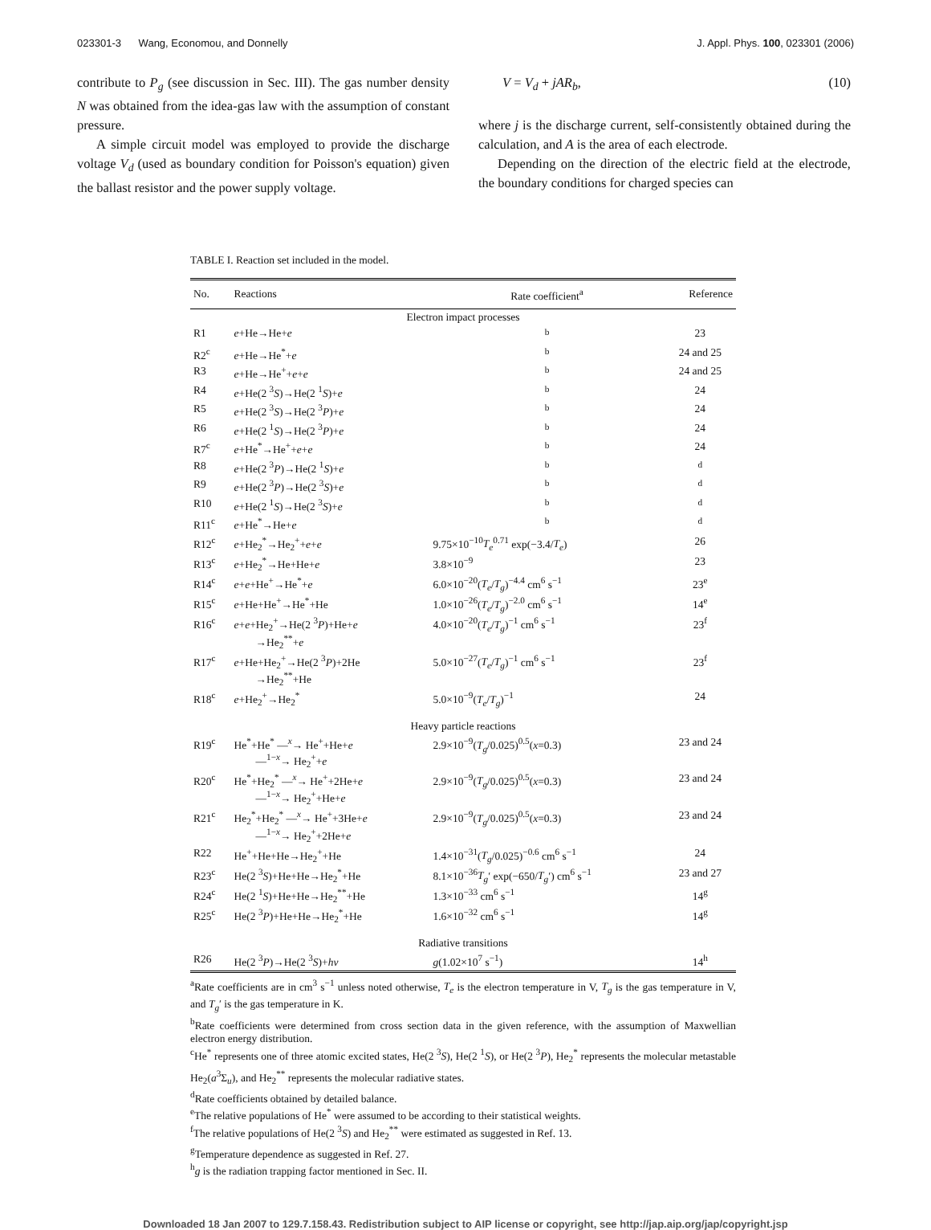023301-3 Wang, Economou, and Donnelly J. Appl. Phys. 100, 023301 (2006)
contribute to P<sub>g</sub> (see discussion in Sec. III). The gas number density N was obtained from the idea-gas law with the assumption of constant pressure.
A simple circuit model was employed to provide the discharge voltage V<sub>d</sub> (used as boundary condition for Poisson's equation) given the ballast resistor and the power supply voltage.
V = V<sub>d</sub> + jAR<sub>b</sub>, (10)
where j is the discharge current, self-consistently obtained during the calculation, and A is the area of each electrode.
Depending on the direction of the electric field at the electrode, the boundary conditions for charged species can
TABLE I. Reaction set included in the model.
| No. | Reactions | Rate coefficient<sup>a</sup> | Reference |
| --- | --- | --- | --- |
| Electron impact processes | | | |
| R1 | e +He→He+ e | <sup>b</sup> | 23 |
| R2<sup>c</sup> | e +He→He<sup>*</sup>+ e | <sup>b</sup> | 24 and 25 |
| R3 | e +He→He<sup>+</sup>+ e + e | <sup>b</sup> | 24 and 25 |
| R4 | e +He(2 <sup>3</sup> S )→He(2 <sup>1</sup> S )+ e | <sup>b</sup> | 24 |
| R5 | e +He(2 <sup>3</sup> S )→He(2 <sup>3</sup> P )+ e | <sup>b</sup> | 24 |
| R6 | e +He(2 <sup>1</sup> S )→He(2 <sup>3</sup> P )+ e | <sup>b</sup> | 24 |
| R7<sup>c</sup> | e +He<sup>*</sup>→He<sup>+</sup>+ e + e | <sup>b</sup> | 24 |
| R8 | e +He(2 <sup>3</sup> P )→He(2 <sup>1</sup> S )+ e | <sup>b</sup> | <sup>d</sup> |
| R9 | e +He(2 <sup>3</sup> P )→He(2 <sup>3</sup> S )+ e | <sup>b</sup> | <sup>d</sup> |
| R10 | e +He(2 <sup>1</sup> S )→He(2 <sup>3</sup> S )+ e | <sup>b</sup> | <sup>d</sup> |
| R11<sup>c</sup> | e +He<sup>*</sup>→He+ e | <sup>b</sup> | <sup>d</sup> |
| R12<sup>c</sup> | e +He<sub>2</sub><sup>*</sup>→He<sub>2</sub><sup>+</sup>+ e + e | 9.75×10<sup>−10</sup> T<sub>e</sub><sup>0.71</sup> exp(−3.4/ T<sub>e</sub> ) | 26 |
| R13<sup>c</sup> | e +He<sub>2</sub><sup>*</sup>→He+He+ e | 3.8×10<sup>−9</sup> | 23 |
| R14<sup>c</sup> | e + e +He<sup>+</sup>→He<sup>*</sup>+ e | 6.0×10<sup>−20</sup>( T<sub>e</sub> / T<sub>g</sub> )<sup>−4.4</sup> cm<sup>6</sup> s<sup>−1</sup> | 23<sup>e</sup> |
| R15<sup>c</sup> | e +He+He<sup>+</sup>→He<sup>*</sup>+He | 1.0×10<sup>−26</sup>( T<sub>e</sub> / T<sub>g</sub> )<sup>−2.0</sup> cm<sup>6</sup> s<sup>−1</sup> | 14<sup>e</sup> |
| R16<sup>c</sup> | e + e +He<sub>2</sub><sup>+</sup>→He(2 <sup>3</sup> P )+He+ e →He<sub>2</sub><sup>**</sup>+ e | 4.0×10<sup>−20</sup>( T<sub>e</sub> / T<sub>g</sub> )<sup>−1</sup> cm<sup>6</sup> s<sup>−1</sup> | 23<sup>f</sup> |
| R17<sup>c</sup> | e +He+He<sub>2</sub><sup>+</sup>→He(2 <sup>3</sup> P )+2He →He<sub>2</sub><sup>**</sup>+He | 5.0×10<sup>−27</sup>( T<sub>e</sub> / T<sub>g</sub> )<sup>−1</sup> cm<sup>6</sup> s<sup>−1</sup> | 23<sup>f</sup> |
| R18<sup>c</sup> | e +He<sub>2</sub><sup>+</sup>→He<sub>2</sub><sup>*</sup> | 5.0×10<sup>−9</sup>( T<sub>e</sub> / T<sub>g</sub> )<sup>−1</sup> | 24 |
| Heavy particle reactions | | | |
| R19<sup>c</sup> | He<sup>*</sup>+He<sup>*</sup> —<sup>x</sup>→ He<sup>+</sup>+He+ e —<sup>1−x</sup>→ He<sub>2</sub><sup>+</sup>+ e | 2.9×10<sup>−9</sup>( T<sub>g</sub> /0.025)<sup>0.5</sup>( x =0.3) | 23 and 24 |
| R20<sup>c</sup> | He<sup>*</sup>+He<sub>2</sub><sup>*</sup> —<sup>x</sup>→ He<sup>+</sup>+2He+ e —<sup>1−x</sup>→ He<sub>2</sub><sup>+</sup>+He+ e | 2.9×10<sup>−9</sup>( T<sub>g</sub> /0.025)<sup>0.5</sup>( x =0.3) | 23 and 24 |
| R21<sup>c</sup> | He<sub>2</sub><sup>*</sup>+He<sub>2</sub><sup>*</sup> —<sup>x</sup>→ He<sup>+</sup>+3He+ e —<sup>1−x</sup>→ He<sub>2</sub><sup>+</sup>+2He+ e | 2.9×10<sup>−9</sup>( T<sub>g</sub> /0.025)<sup>0.5</sup>( x =0.3) | 23 and 24 |
| R22 | He<sup>+</sup>+He+He→He<sub>2</sub><sup>+</sup>+He | 1.4×10<sup>−31</sup>( T<sub>g</sub> /0.025)<sup>−0.6</sup> cm<sup>6</sup> s<sup>−1</sup> | 24 |
| R23<sup>c</sup> | He(2 <sup>3</sup> S )+He+He→He<sub>2</sub><sup>*</sup>+He | 8.1×10<sup>−36</sup> T<sub>g</sub> ′ exp(−650/ T<sub>g</sub> ′) cm<sup>6</sup> s<sup>−1</sup> | 23 and 27 |
| R24<sup>c</sup> | He(2 <sup>1</sup> S )+He+He→He<sub>2</sub><sup>**</sup>+He | 1.3×10<sup>−33</sup> cm<sup>6</sup> s<sup>−1</sup> | 14<sup>g</sup> |
| R25<sup>c</sup> | He(2 <sup>3</sup> P )+He+He→He<sub>2</sub><sup>*</sup>+He | 1.6×10<sup>−32</sup> cm<sup>6</sup> s<sup>−1</sup> | 14<sup>g</sup> |
| Radiative transitions | | | |
| R26 | He(2 <sup>3</sup> P )→He(2 <sup>3</sup> S )+ hν | g (1.02×10<sup>7</sup> s<sup>−1</sup>) | 14<sup>h</sup> |
<sup>a</sup> Rate coefficients are in cm<sup>3</sup> s<sup>−1</sup> unless noted otherwise, T<sub>e</sub> is the electron temperature in V, T<sub>g</sub> is the gas temperature in V, and T<sub>g</sub>′ is the gas temperature in K.
<sup>b</sup> Rate coefficients were determined from cross section data in the given reference, with the assumption of Maxwellian electron energy distribution.
<sup>c</sup> He<sup>*</sup> represents one of three atomic excited states, He(2 <sup>3</sup>S), He(2 <sup>1</sup>S), or He(2 <sup>3</sup>P), He<sub>2</sub><sup>*</sup> represents the molecular metastable He<sub>2</sub>(a<sup>3</sup>Σ<sub>u</sub>), and He<sub>2</sub><sup>**</sup> represents the molecular radiative states.
<sup>d</sup> Rate coefficients obtained by detailed balance.
<sup>e</sup> The relative populations of He<sup>*</sup> were assumed to be according to their statistical weights.
<sup>f</sup> The relative populations of He(2 <sup>3</sup>S) and He<sub>2</sub><sup>**</sup> were estimated as suggested in Ref. 13.
<sup>g</sup> Temperature dependence as suggested in Ref. 27.
<sup>h</sup> g is the radiation trapping factor mentioned in Sec. II.
Downloaded 18 Jan 2007 to 129.7.158.43. Redistribution subject to AIP license or copyright, see http://jap.aip.org/jap/copyright.jsp